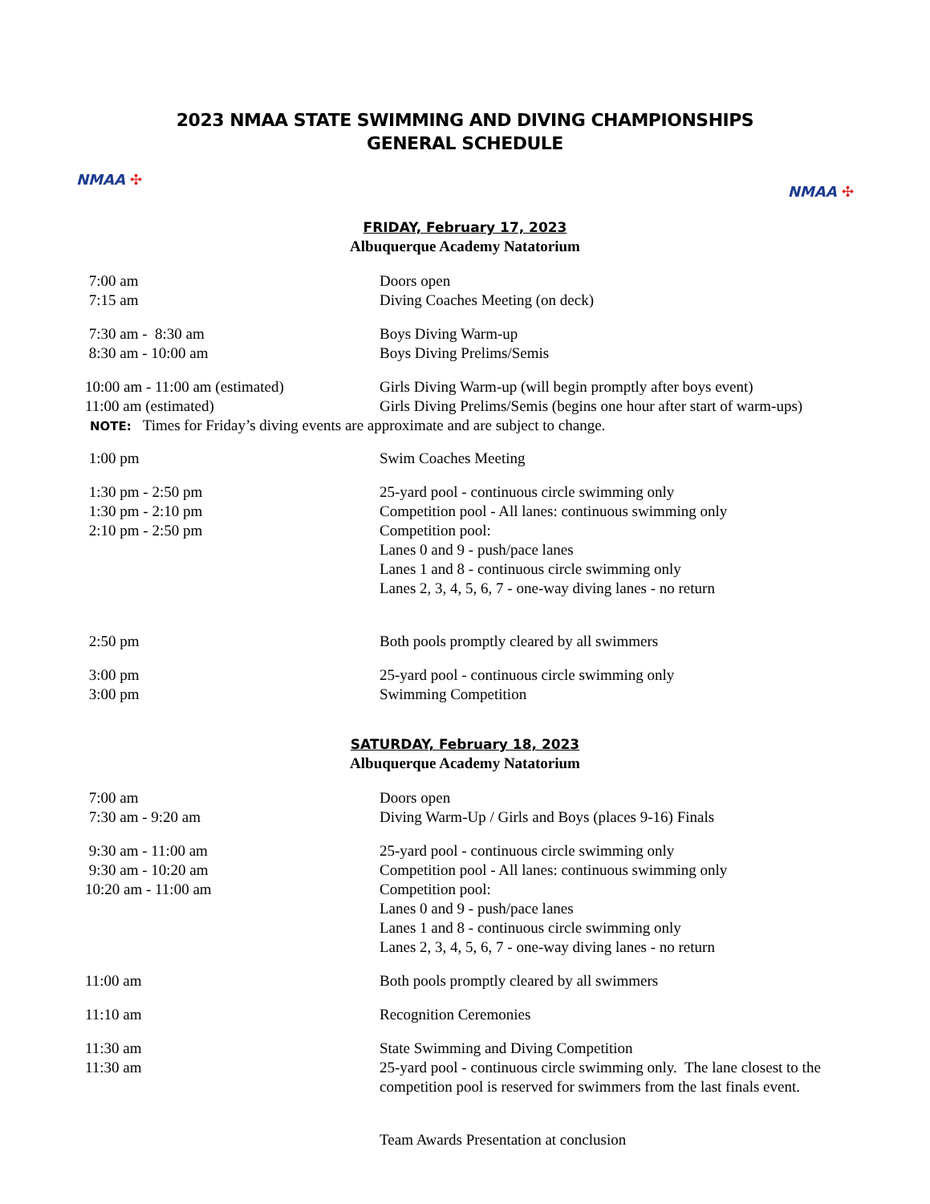2023 NMAA STATE SWIMMING AND DIVING CHAMPIONSHIPS
GENERAL SCHEDULE
NMAA ✣
NMAA ✣
FRIDAY, February 17, 2023
Albuquerque Academy Natatorium
| 7:00 am | Doors open |
| 7:15 am | Diving Coaches Meeting (on deck) |
| 7:30 am - 8:30 am | Boys Diving Warm-up |
| 8:30 am - 10:00 am | Boys Diving Prelims/Semis |
| 10:00 am - 11:00 am (estimated) | Girls Diving Warm-up (will begin promptly after boys event) |
| 11:00 am (estimated) | Girls Diving Prelims/Semis (begins one hour after start of warm-ups) |
NOTE: Times for Friday’s diving events are approximate and are subject to change.
| 1:00 pm | Swim Coaches Meeting |
| 1:30 pm - 2:50 pm | 25-yard pool - continuous circle swimming only |
| 1:30 pm - 2:10 pm | Competition pool - All lanes: continuous swimming only |
| 2:10 pm - 2:50 pm | Competition pool: Lanes 0 and 9 - push/pace lanes Lanes 1 and 8 - continuous circle swimming only Lanes 2, 3, 4, 5, 6, 7 - one-way diving lanes - no return |
| 2:50 pm | Both pools promptly cleared by all swimmers |
| 3:00 pm | 25-yard pool - continuous circle swimming only |
| 3:00 pm | Swimming Competition |
SATURDAY, February 18, 2023
Albuquerque Academy Natatorium
| 7:00 am | Doors open |
| 7:30 am - 9:20 am | Diving Warm-Up / Girls and Boys (places 9-16) Finals |
| 9:30 am - 11:00 am | 25-yard pool - continuous circle swimming only |
| 9:30 am - 10:20 am | Competition pool - All lanes: continuous swimming only |
| 10:20 am - 11:00 am | Competition pool: Lanes 0 and 9 - push/pace lanes Lanes 1 and 8 - continuous circle swimming only Lanes 2, 3, 4, 5, 6, 7 - one-way diving lanes - no return |
| 11:00 am | Both pools promptly cleared by all swimmers |
| 11:10 am | Recognition Ceremonies |
| 11:30 am | State Swimming and Diving Competition |
| 11:30 am | 25-yard pool - continuous circle swimming only. The lane closest to the competition pool is reserved for swimmers from the last finals event. |
| | Team Awards Presentation at conclusion |